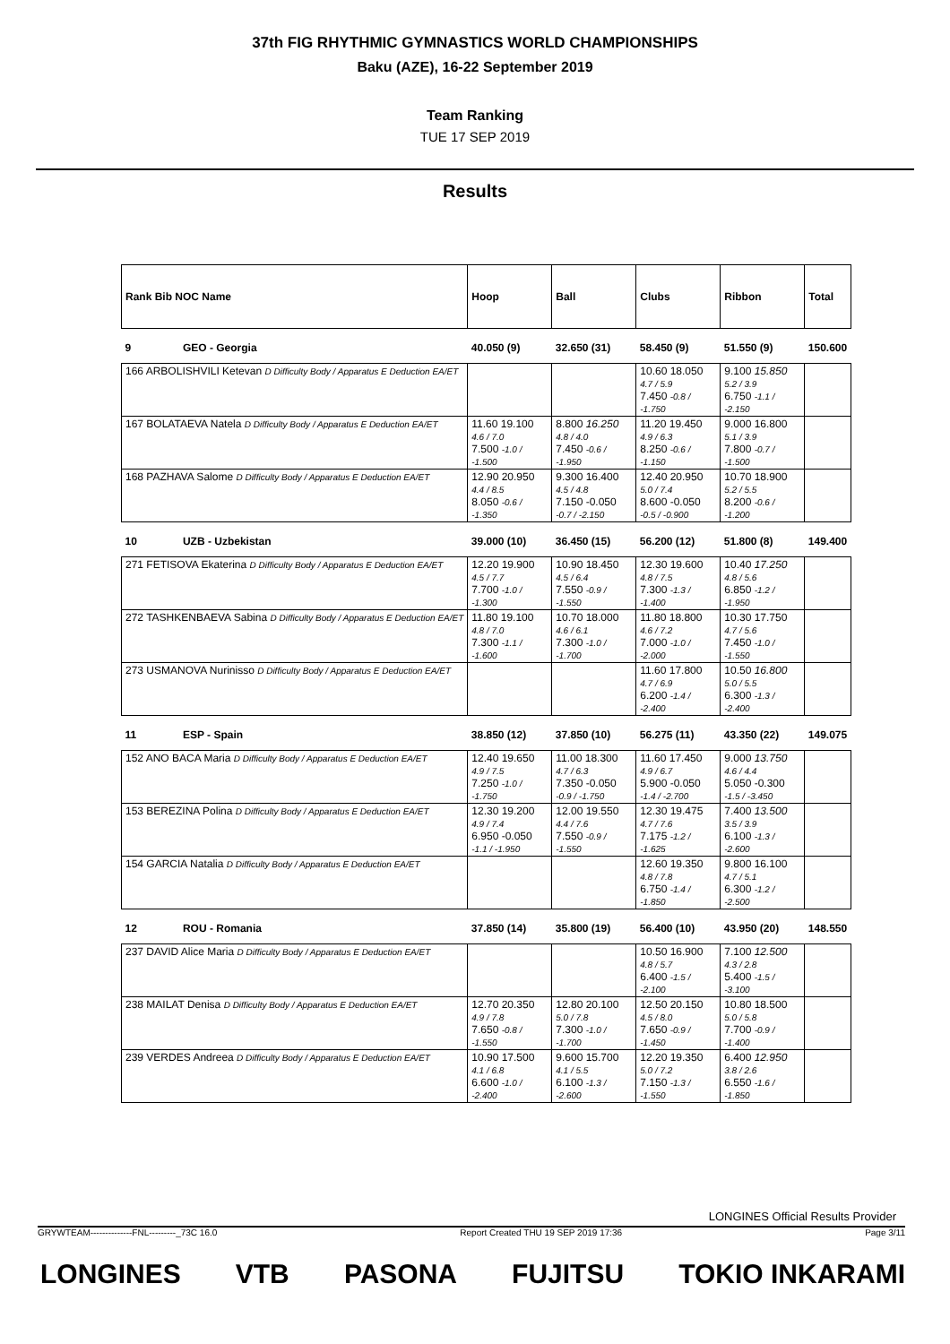37th FIG RHYTHMIC GYMNASTICS WORLD CHAMPIONSHIPS
Baku (AZE), 16-22 September 2019
Team Ranking
TUE 17 SEP 2019
Results
| Rank Bib NOC Name | | Hoop | Ball | Clubs | Ribbon | Total |
| --- | --- | --- | --- | --- | --- | --- |
| 9 | GEO - Georgia | 40.050 (9) | 32.650 (31) | 58.450 (9) | 51.550 (9) | 150.600 |
| 166 ARBOLISHVILI Ketevan D Difficulty Body / Apparatus E Deduction EA/ET | | | | 10.60 18.050 4.7 / 5.9 7.450 -0.8 / -1.750 | 9.100 15.850 5.2 / 3.9 6.750 -1.1 / -2.150 | |
| 167 BOLATAEVA Natela D Difficulty Body / Apparatus E Deduction EA/ET | | 11.60 19.100 4.6 / 7.0 7.500 -1.0 / -1.500 | 8.800 16.250 4.8 / 4.0 7.450 -0.6 / -1.950 | 11.20 19.450 4.9 / 6.3 8.250 -0.6 / -1.150 | 9.000 16.800 5.1 / 3.9 7.800 -0.7 / -1.500 | |
| 168 PAZHAVA Salome D Difficulty Body / Apparatus E Deduction EA/ET | | 12.90 20.950 4.4 / 8.5 8.050 -0.6 / -1.350 | 9.300 16.400 4.5 / 4.8 7.150 -0.050 -0.7 / -2.150 | 12.40 20.950 5.0 / 7.4 8.600 -0.050 -0.5 / -0.900 | 10.70 18.900 5.2 / 5.5 8.200 -0.6 / -1.200 | |
| 10 | UZB - Uzbekistan | 39.000 (10) | 36.450 (15) | 56.200 (12) | 51.800 (8) | 149.400 |
| 271 FETISOVA Ekaterina D Difficulty Body / Apparatus E Deduction EA/ET | | 12.20 19.900 4.5 / 7.7 7.700 -1.0 / -1.300 | 10.90 18.450 4.5 / 6.4 7.550 -0.9 / -1.550 | 12.30 19.600 4.8 / 7.5 7.300 -1.3 / -1.400 | 10.40 17.250 4.8 / 5.6 6.850 -1.2 / -1.950 | |
| 272 TASHKENBAEVA Sabina D Difficulty Body / Apparatus E Deduction EA/ET | | 11.80 19.100 4.8 / 7.0 7.300 -1.1 / -1.600 | 10.70 18.000 4.6 / 6.1 7.300 -1.0 / -1.700 | 11.80 18.800 4.6 / 7.2 7.000 -1.0 / -2.000 | 10.30 17.750 4.7 / 5.6 7.450 -1.0 / -1.550 | |
| 273 USMANOVA Nurinisso D Difficulty Body / Apparatus E Deduction EA/ET | | | | 11.60 17.800 4.7 / 6.9 6.200 -1.4 / -2.400 | 10.50 16.800 5.0 / 5.5 6.300 -1.3 / -2.400 | |
| 11 | ESP - Spain | 38.850 (12) | 37.850 (10) | 56.275 (11) | 43.350 (22) | 149.075 |
| 152 ANO BACA Maria D Difficulty Body / Apparatus E Deduction EA/ET | | 12.40 19.650 4.9 / 7.5 7.250 -1.0 / -1.750 | 11.00 18.300 4.7 / 6.3 7.350 -0.050 -0.9 / -1.750 | 11.60 17.450 4.9 / 6.7 5.900 -0.050 -1.4 / -2.700 | 9.000 13.750 4.6 / 4.4 5.050 -0.300 -1.5 / -3.450 | |
| 153 BEREZINA Polina D Difficulty Body / Apparatus E Deduction EA/ET | | 12.30 19.200 4.9 / 7.4 6.950 -0.050 -1.1 / -1.950 | 12.00 19.550 4.4 / 7.6 7.550 -0.9 / -1.550 | 12.30 19.475 4.7 / 7.6 7.175 -1.2 / -1.625 | 7.400 13.500 3.5 / 3.9 6.100 -1.3 / -2.600 | |
| 154 GARCIA Natalia D Difficulty Body / Apparatus E Deduction EA/ET | | | | 12.60 19.350 4.8 / 7.8 6.750 -1.4 / -1.850 | 9.800 16.100 4.7 / 5.1 6.300 -1.2 / -2.500 | |
| 12 | ROU - Romania | 37.850 (14) | 35.800 (19) | 56.400 (10) | 43.950 (20) | 148.550 |
| 237 DAVID Alice Maria D Difficulty Body / Apparatus E Deduction EA/ET | | | | 10.50 16.900 4.8 / 5.7 6.400 -1.5 / -2.100 | 7.100 12.500 4.3 / 2.8 5.400 -1.5 / -3.100 | |
| 238 MAILAT Denisa D Difficulty Body / Apparatus E Deduction EA/ET | | 12.70 20.350 4.9 / 7.8 7.650 -0.8 / -1.550 | 12.80 20.100 5.0 / 7.8 7.300 -1.0 / -1.700 | 12.50 20.150 4.5 / 8.0 7.650 -0.9 / -1.450 | 10.80 18.500 5.0 / 5.8 7.700 -0.9 / -1.400 | |
| 239 VERDES Andreea D Difficulty Body / Apparatus E Deduction EA/ET | | 10.90 17.500 4.1 / 6.8 6.600 -1.0 / -2.400 | 9.600 15.700 4.1 / 5.5 6.100 -1.3 / -2.600 | 12.20 19.350 5.0 / 7.2 7.150 -1.3 / -1.550 | 6.400 12.950 3.8 / 2.6 6.550 -1.6 / -1.850 | |
LONGINES Official Results Provider
GRYWTEAM--------------FNL---------_73C 16.0 Report Created THU 19 SEP 2019 17:36 Page 3/11
LONGINES VTB PASONA FUJITSU TOKIO INKARAMI